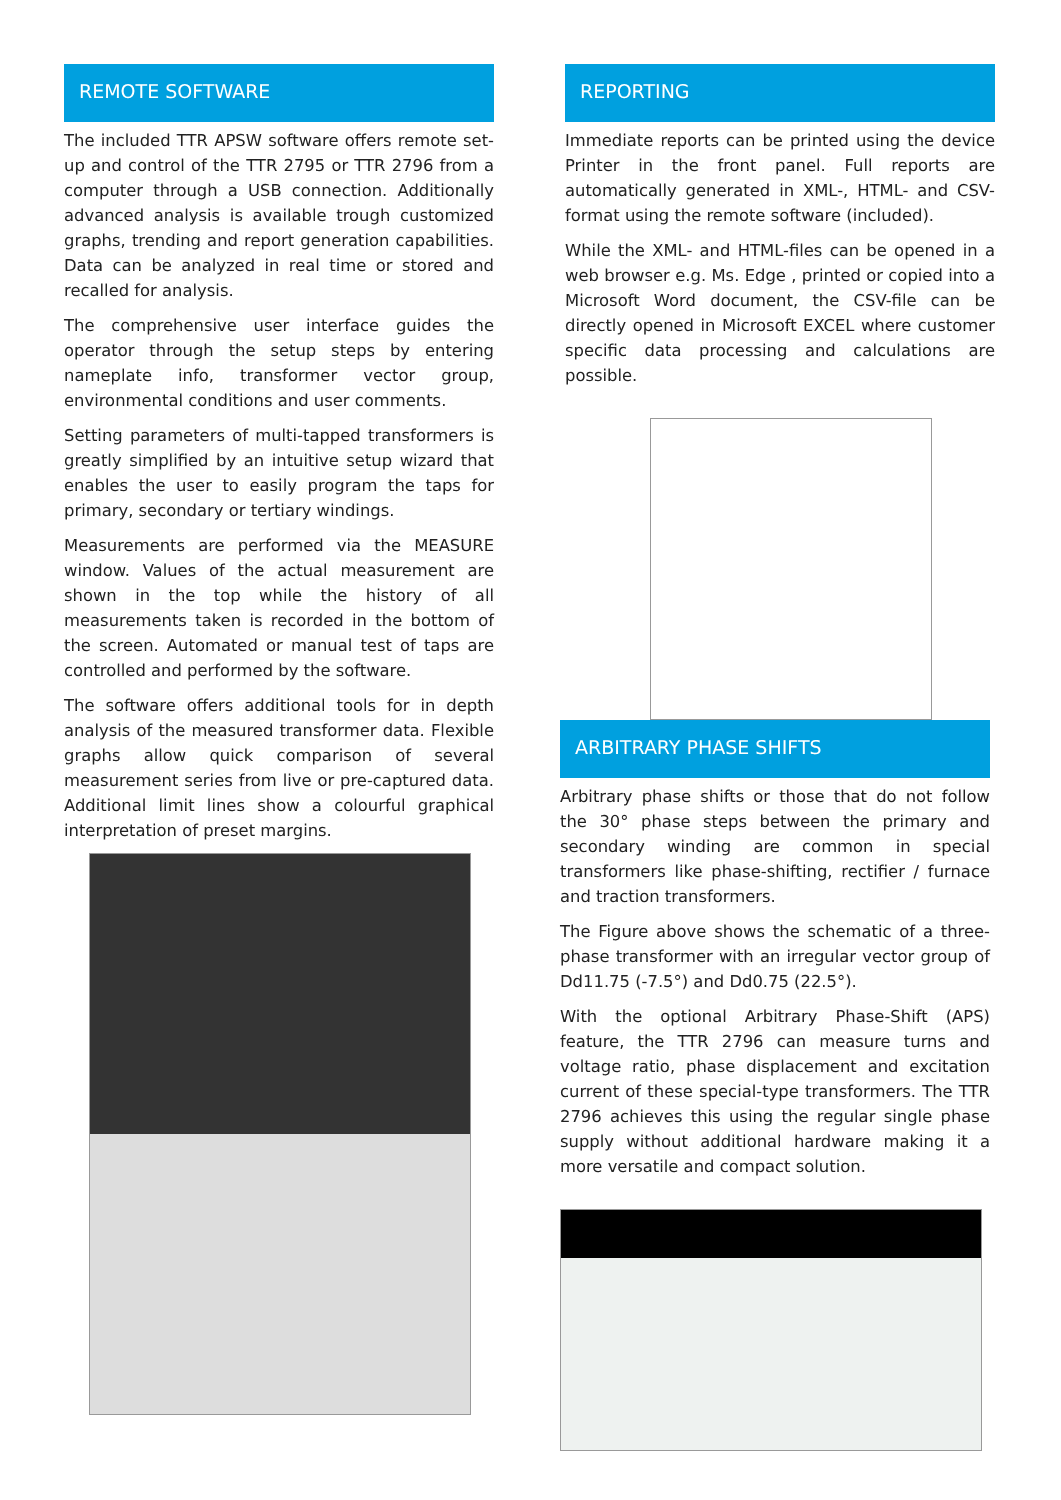REMOTE SOFTWARE
The included TTR APSW software offers remote set-up and control of the TTR 2795 or TTR 2796 from a computer through a USB connection. Additionally advanced analysis is available trough customized graphs, trending and report generation capabilities. Data can be analyzed in real time or stored and recalled for analysis.
The comprehensive user interface guides the operator through the setup steps by entering nameplate info, transformer vector group, environmental conditions and user comments.
Setting parameters of multi-tapped transformers is greatly simplified by an intuitive setup wizard that enables the user to easily program the taps for primary, secondary or tertiary windings.
Measurements are performed via the MEASURE window. Values of the actual measurement are shown in the top while the history of all measurements taken is recorded in the bottom of the screen. Automated or manual test of taps are controlled and performed by the software.
The software offers additional tools for in depth analysis of the measured transformer data. Flexible graphs allow quick comparison of several measurement series from live or pre-captured data. Additional limit lines show a colourful graphical interpretation of preset margins.
REPORTING
Immediate reports can be printed using the device Printer in the front panel. Full reports are automatically generated in XML-, HTML- and CSV- format using the remote software (included).
While the XML- and HTML-files can be opened in a web browser e.g. Ms. Edge , printed or copied into a Microsoft Word document, the CSV-file can be directly opened in Microsoft EXCEL where customer specific data processing and calculations are possible.
ARBITRARY PHASE SHIFTS
Arbitrary phase shifts or those that do not follow the 30° phase steps between the primary and secondary winding are common in special transformers like phase-shifting, rectifier / furnace and traction transformers.
The Figure above shows the schematic of a three- phase transformer with an irregular vector group of Dd11.75 (-7.5°) and Dd0.75 (22.5°).
With the optional Arbitrary Phase-Shift (APS) feature, the TTR 2796 can measure turns and voltage ratio, phase displacement and excitation current of these special-type transformers. The TTR 2796 achieves this using the regular single phase supply without additional hardware making it a more versatile and compact solution.